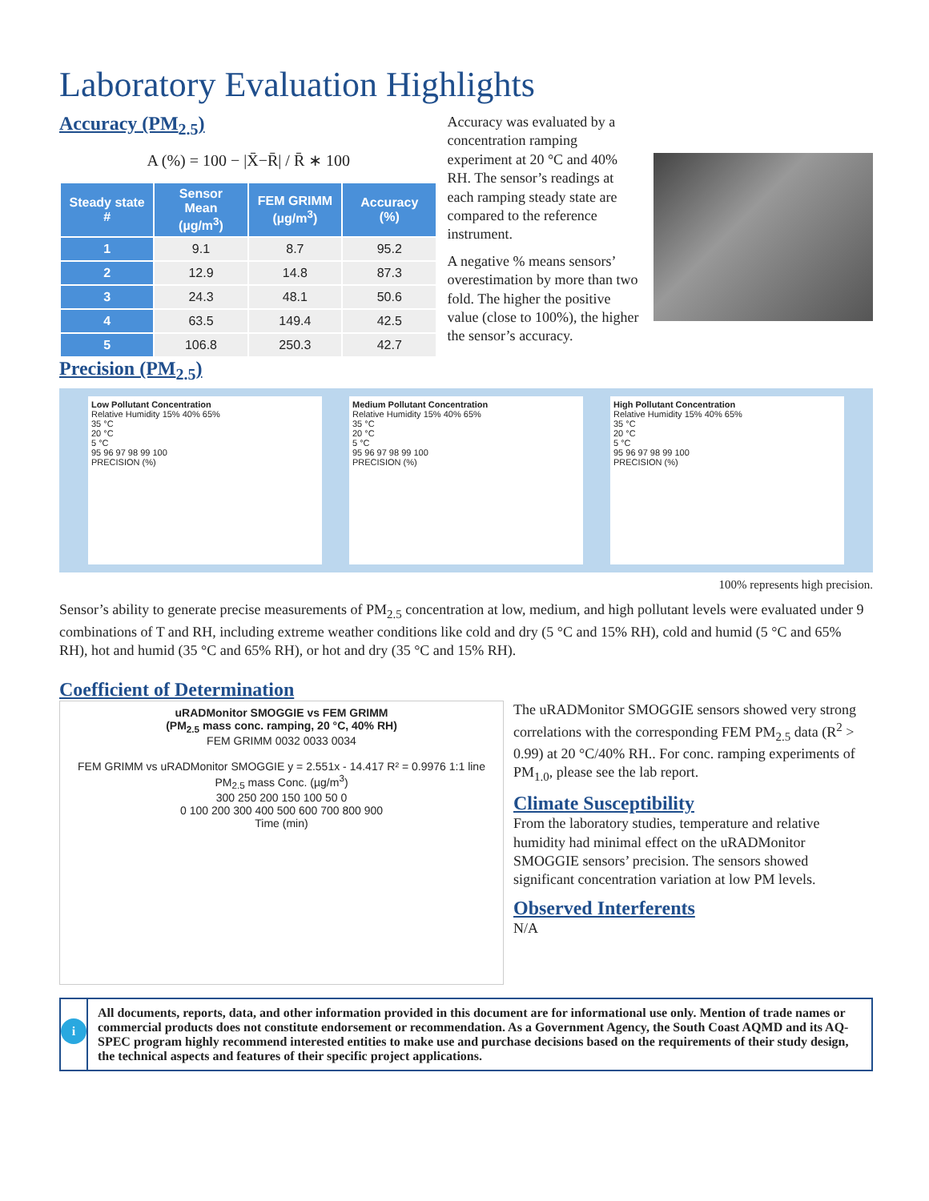Laboratory Evaluation Highlights
Accuracy (PM<sub>2.5</sub>)
A (%) = 100 − |X̄−R̄| / R̄ ∗ 100
| Steady state # | Sensor Mean (µg/m<sup>3</sup>) | FEM GRIMM (µg/m<sup>3</sup>) | Accuracy (%) |
| --- | --- | --- | --- |
| 1 | 9.1 | 8.7 | 95.2 |
| 2 | 12.9 | 14.8 | 87.3 |
| 3 | 24.3 | 48.1 | 50.6 |
| 4 | 63.5 | 149.4 | 42.5 |
| 5 | 106.8 | 250.3 | 42.7 |
Accuracy was evaluated by a concentration ramping experiment at 20 °C and 40% RH. The sensor’s readings at each ramping steady state are compared to the reference instrument.
A negative % means sensors’ overestimation by more than two fold. The higher the positive value (close to 100%), the higher the sensor’s accuracy.
Precision (PM<sub>2.5</sub>)
Low Pollutant Concentration
Relative Humidity 15% 40% 65%
35 °C
20 °C
5 °C
95 96 97 98 99 100
PRECISION (%)
Medium Pollutant Concentration
Relative Humidity 15% 40% 65%
35 °C
20 °C
5 °C
95 96 97 98 99 100
PRECISION (%)
High Pollutant Concentration
Relative Humidity 15% 40% 65%
35 °C
20 °C
5 °C
95 96 97 98 99 100
PRECISION (%)
100% represents high precision.
Sensor’s ability to generate precise measurements of PM<sub>2.5</sub> concentration at low, medium, and high pollutant levels were evaluated under 9 combinations of T and RH, including extreme weather conditions like cold and dry (5 °C and 15% RH), cold and humid (5 °C and 65% RH), hot and humid (35 °C and 65% RH), or hot and dry (35 °C and 15% RH).
Coefficient of Determination
uRADMonitor SMOGGIE vs FEM GRIMM
(PM<sub>2.5</sub> mass conc. ramping, 20 °C, 40% RH)
FEM GRIMM 0032 0033 0034
FEM GRIMM vs uRADMonitor SMOGGIE y = 2.551x - 14.417 R² = 0.9976 1:1 line
PM<sub>2.5</sub> mass Conc. (µg/m<sup>3</sup>)
300 250 200 150 100 50 0
0 100 200 300 400 500 600 700 800 900
Time (min)
The uRADMonitor SMOGGIE sensors showed very strong correlations with the corresponding FEM PM<sub>2.5</sub> data (R<sup>2</sup> > 0.99) at 20 °C/40% RH.. For conc. ramping experiments of PM<sub>1.0</sub>, please see the lab report.
Climate Susceptibility
From the laboratory studies, temperature and relative humidity had minimal effect on the uRADMonitor SMOGGIE sensors’ precision. The sensors showed significant concentration variation at low PM levels.
Observed Interferents
N/A
i
All documents, reports, data, and other information provided in this document are for informational use only. Mention of trade names or commercial products does not constitute endorsement or recommendation. As a Government Agency, the South Coast AQMD and its AQ-SPEC program highly recommend interested entities to make use and purchase decisions based on the requirements of their study design, the technical aspects and features of their specific project applications.